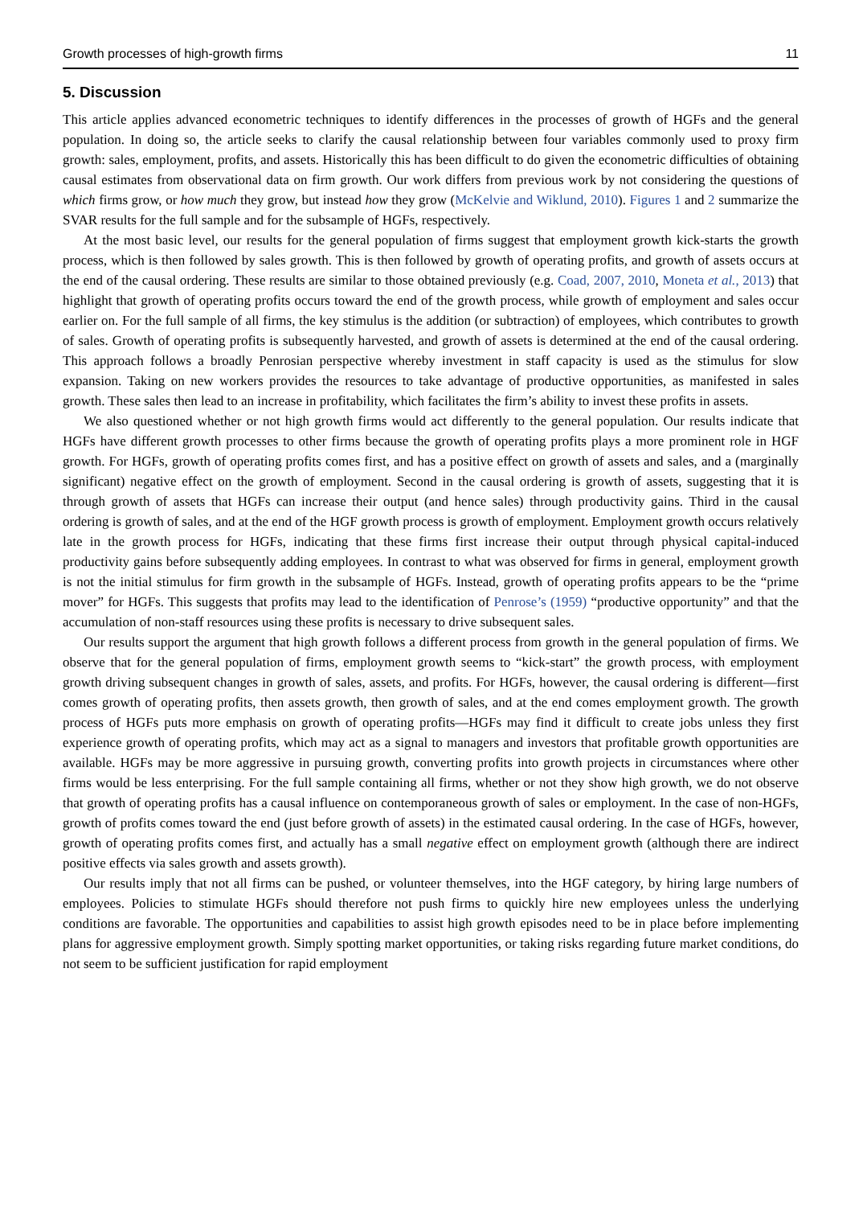Growth processes of high-growth firms 11
5. Discussion
This article applies advanced econometric techniques to identify differences in the processes of growth of HGFs and the general population. In doing so, the article seeks to clarify the causal relationship between four variables commonly used to proxy firm growth: sales, employment, profits, and assets. Historically this has been difficult to do given the econometric difficulties of obtaining causal estimates from observational data on firm growth. Our work differs from previous work by not considering the questions of which firms grow, or how much they grow, but instead how they grow (McKelvie and Wiklund, 2010). Figures 1 and 2 summarize the SVAR results for the full sample and for the subsample of HGFs, respectively.
At the most basic level, our results for the general population of firms suggest that employment growth kick-starts the growth process, which is then followed by sales growth. This is then followed by growth of operating profits, and growth of assets occurs at the end of the causal ordering. These results are similar to those obtained previously (e.g. Coad, 2007, 2010, Moneta et al., 2013) that highlight that growth of operating profits occurs toward the end of the growth process, while growth of employment and sales occur earlier on. For the full sample of all firms, the key stimulus is the addition (or subtraction) of employees, which contributes to growth of sales. Growth of operating profits is subsequently harvested, and growth of assets is determined at the end of the causal ordering. This approach follows a broadly Penrosian perspective whereby investment in staff capacity is used as the stimulus for slow expansion. Taking on new workers provides the resources to take advantage of productive opportunities, as manifested in sales growth. These sales then lead to an increase in profitability, which facilitates the firm’s ability to invest these profits in assets.
We also questioned whether or not high growth firms would act differently to the general population. Our results indicate that HGFs have different growth processes to other firms because the growth of operating profits plays a more prominent role in HGF growth. For HGFs, growth of operating profits comes first, and has a positive effect on growth of assets and sales, and a (marginally significant) negative effect on the growth of employment. Second in the causal ordering is growth of assets, suggesting that it is through growth of assets that HGFs can increase their output (and hence sales) through productivity gains. Third in the causal ordering is growth of sales, and at the end of the HGF growth process is growth of employment. Employment growth occurs relatively late in the growth process for HGFs, indicating that these firms first increase their output through physical capital-induced productivity gains before subsequently adding employees. In contrast to what was observed for firms in general, employment growth is not the initial stimulus for firm growth in the subsample of HGFs. Instead, growth of operating profits appears to be the “prime mover” for HGFs. This suggests that profits may lead to the identification of Penrose’s (1959) “productive opportunity” and that the accumulation of non-staff resources using these profits is necessary to drive subsequent sales.
Our results support the argument that high growth follows a different process from growth in the general population of firms. We observe that for the general population of firms, employment growth seems to “kick-start” the growth process, with employment growth driving subsequent changes in growth of sales, assets, and profits. For HGFs, however, the causal ordering is different—first comes growth of operating profits, then assets growth, then growth of sales, and at the end comes employment growth. The growth process of HGFs puts more emphasis on growth of operating profits—HGFs may find it difficult to create jobs unless they first experience growth of operating profits, which may act as a signal to managers and investors that profitable growth opportunities are available. HGFs may be more aggressive in pursuing growth, converting profits into growth projects in circumstances where other firms would be less enterprising. For the full sample containing all firms, whether or not they show high growth, we do not observe that growth of operating profits has a causal influence on contemporaneous growth of sales or employment. In the case of non-HGFs, growth of profits comes toward the end (just before growth of assets) in the estimated causal ordering. In the case of HGFs, however, growth of operating profits comes first, and actually has a small negative effect on employment growth (although there are indirect positive effects via sales growth and assets growth).
Our results imply that not all firms can be pushed, or volunteer themselves, into the HGF category, by hiring large numbers of employees. Policies to stimulate HGFs should therefore not push firms to quickly hire new employees unless the underlying conditions are favorable. The opportunities and capabilities to assist high growth episodes need to be in place before implementing plans for aggressive employment growth. Simply spotting market opportunities, or taking risks regarding future market conditions, do not seem to be sufficient justification for rapid employment